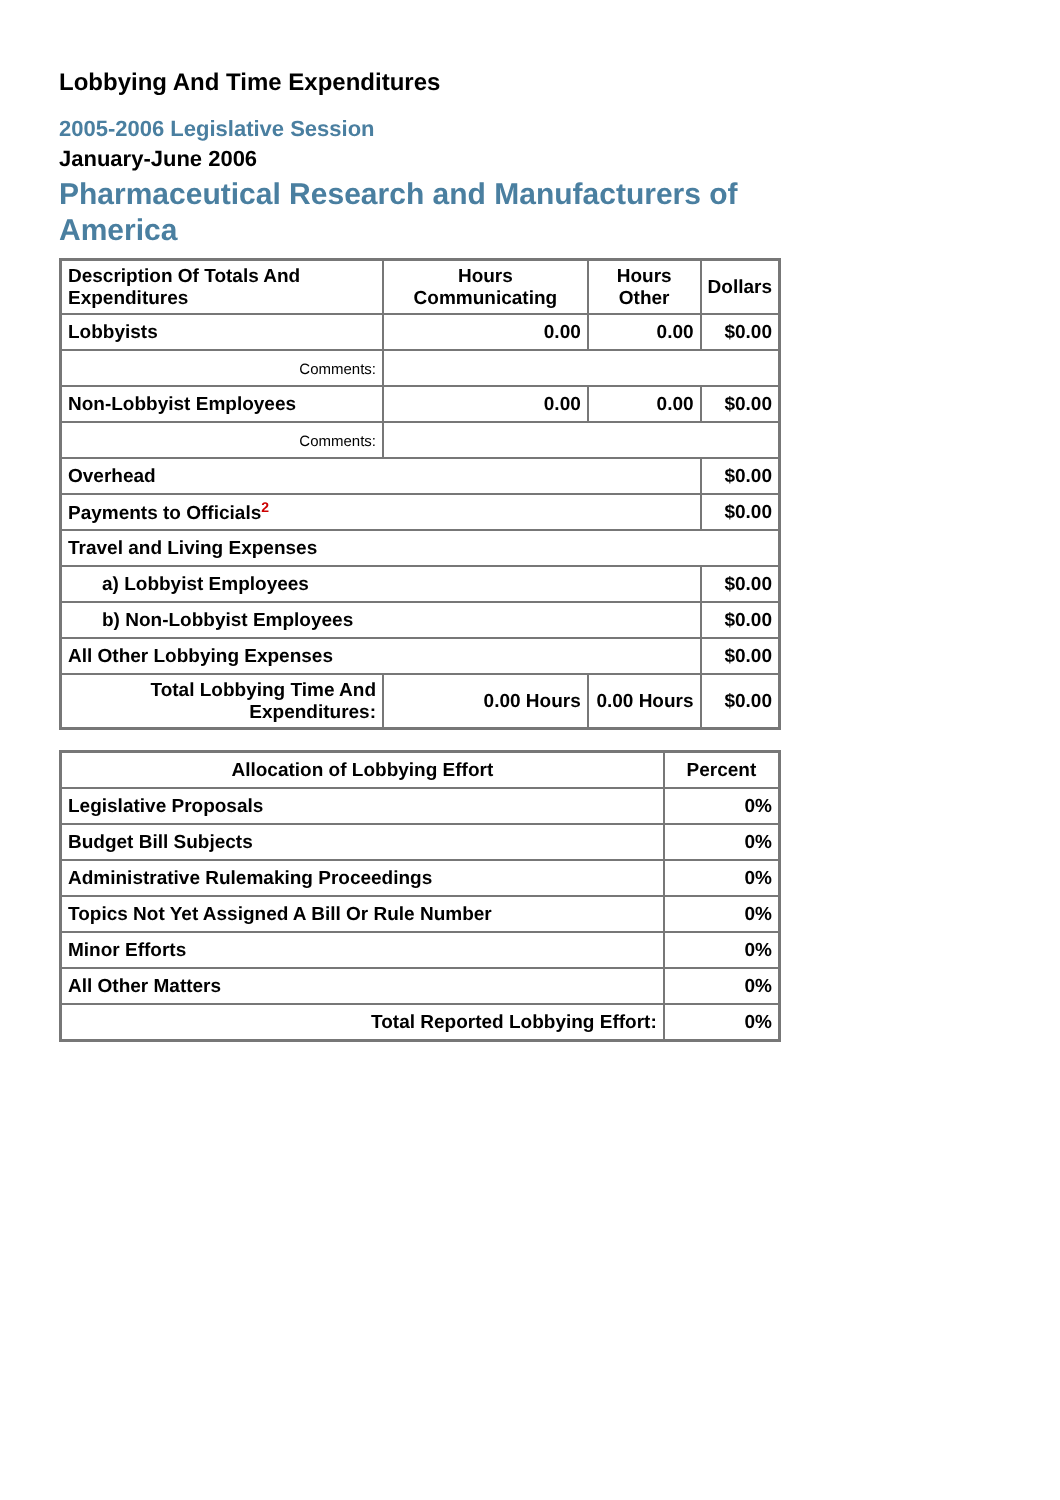Lobbying And Time Expenditures
2005-2006 Legislative Session
January-June 2006
Pharmaceutical Research and Manufacturers of America
| Description Of Totals And Expenditures | Hours Communicating | Hours Other | Dollars |
| --- | --- | --- | --- |
| Lobbyists | 0.00 | 0.00 | $0.00 |
| Comments: | | | |
| Non-Lobbyist Employees | 0.00 | 0.00 | $0.00 |
| Comments: | | | |
| Overhead | | | $0.00 |
| Payments to Officials<sup>2</sup> | | | $0.00 |
| Travel and Living Expenses | | | |
| a) Lobbyist Employees | | | $0.00 |
| b) Non-Lobbyist Employees | | | $0.00 |
| All Other Lobbying Expenses | | | $0.00 |
| Total Lobbying Time And Expenditures: | 0.00 Hours | 0.00 Hours | $0.00 |
| Allocation of Lobbying Effort | Percent |
| --- | --- |
| Legislative Proposals | 0% |
| Budget Bill Subjects | 0% |
| Administrative Rulemaking Proceedings | 0% |
| Topics Not Yet Assigned A Bill Or Rule Number | 0% |
| Minor Efforts | 0% |
| All Other Matters | 0% |
| Total Reported Lobbying Effort: | 0% |